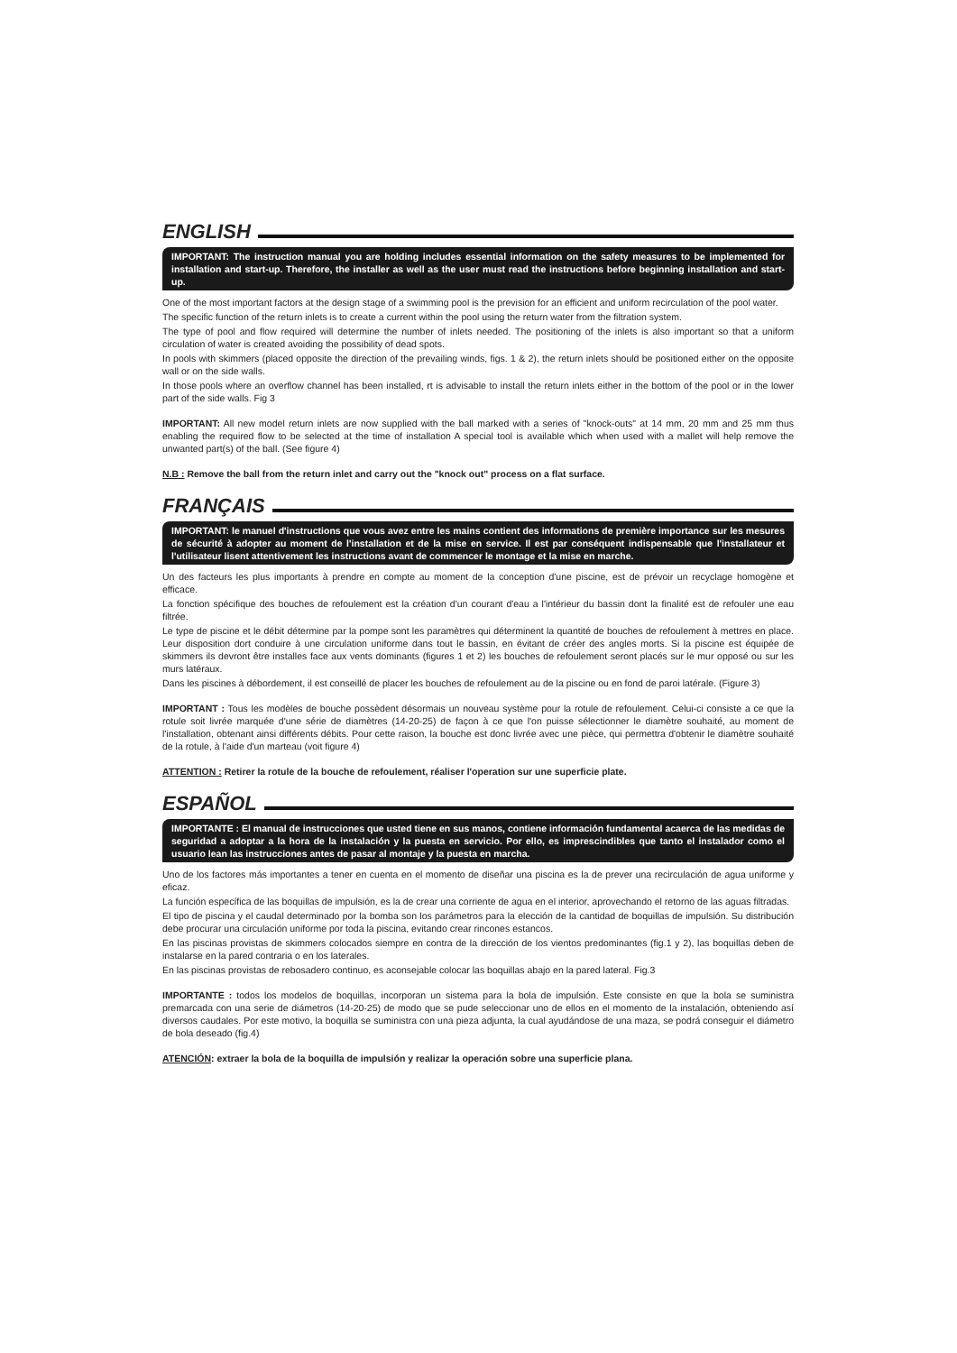ENGLISH
IMPORTANT: The instruction manual you are holding includes essential information on the safety measures to be implemented for installation and start-up. Therefore, the installer as well as the user must read the instructions before beginning installation and start-up.
One of the most important factors at the design stage of a swimming pool is the prevision for an efficient and uniform recirculation of the pool water.
The specific function of the return inlets is to create a current within the pool using the return water from the filtration system.
The type of pool and flow required will determine the number of inlets needed. The positioning of the inlets is also important so that a uniform circulation of water is created avoiding the possibility of dead spots.
In pools with skimmers (placed opposite the direction of the prevailing winds, figs. 1 & 2), the return inlets should be positioned either on the opposite wall or on the side walls.
In those pools where an overflow channel has been installed, rt is advisable to install the return inlets either in the bottom of the pool or in the lower part of the side walls. Fig 3
IMPORTANT: All new model return inlets are now supplied with the ball marked with a series of "knock-outs" at 14 mm, 20 mm and 25 mm thus enabling the required flow to be selected at the time of installation A special tool is available which when used with a mallet will help remove the unwanted part(s) of the ball. (See figure 4)
N.B : Remove the ball from the return inlet and carry out the "knock out" process on a flat surface.
FRANÇAIS
IMPORTANT: le manuel d'instructions que vous avez entre les mains contient des informations de première importance sur les mesures de sécurité à adopter au moment de l'installation et de la mise en service. Il est par conséquent indispensable que l'installateur et l'utilisateur lisent attentivement les instructions avant de commencer le montage et la mise en marche.
Un des facteurs les plus importants à prendre en compte au moment de la conception d'une piscine, est de prévoir un recyclage homogène et efficace.
La fonction spécifique des bouches de refoulement est la création d'un courant d'eau a l'intérieur du bassin dont la finalité est de refouler une eau filtrée.
Le type de piscine et le débit détermine par la pompe sont les paramètres qui déterminent la quantité de bouches de refoulement à mettres en place. Leur disposition dort conduire à une circulation uniforme dans tout le bassin, en évitant de créer des angles morts. Si la piscine est équipée de skimmers ils devront être installes face aux vents dominants (figures 1 et 2) les bouches de refoulement seront placés sur le mur opposé ou sur les murs latéraux.
Dans les piscines à débordement, il est conseillé de placer les bouches de refoulement au de la piscine ou en fond de paroi latérale. (Figure 3)
IMPORTANT : Tous les modèles de bouche possèdent désormais un nouveau système pour la rotule de refoulement. Celui-ci consiste a ce que la rotule soit livrée marquée d'une série de diamètres (14-20-25) de façon à ce que l'on puisse sélectionner le diamètre souhaité, au moment de l'installation, obtenant ainsi différents débits. Pour cette raison, la bouche est donc livrée avec une pièce, qui permettra d'obtenir le diamètre souhaité de la rotule, à l'aide d'un marteau (voit figure 4)
ATTENTION : Retirer la rotule de la bouche de refoulement, réaliser l'operation sur une superficie plate.
ESPAÑOL
IMPORTANTE : El manual de instrucciones que usted tiene en sus manos, contiene información fundamental acaerca de las medidas de seguridad a adoptar a la hora de la instalación y la puesta en servicio. Por ello, es imprescindibles que tanto el instalador como el usuario lean las instrucciones antes de pasar al montaje y la puesta en marcha.
Uno de los factores más importantes a tener en cuenta en el momento de diseñar una piscina es la de prever una recirculación de agua uniforme y eficaz.
La función específica de las boquillas de impulsión, es la de crear una corriente de agua en el interior, aprovechando el retorno de las aguas filtradas.
El tipo de piscina y el caudal determinado por la bomba son los parámetros para la elección de la cantidad de boquillas de impulsión. Su distribución debe procurar una circulación uniforme por toda la piscina, evitando crear rincones estancos.
En las piscinas provistas de skimmers colocados siempre en contra de la dirección de los vientos predominantes (fig.1 y 2), las boquillas deben de instalarse en la pared contraria o en los laterales.
En las piscinas provistas de rebosadero continuo, es aconsejable colocar las boquillas abajo en la pared lateral. Fig.3
IMPORTANTE : todos los modelos de boquillas, incorporan un sistema para la bola de impulsión. Este consiste en que la bola se suministra premarcada con una serie de diámetros (14-20-25) de modo que se pude seleccionar uno de ellos en el momento de la instalación, obteniendo así diversos caudales. Por este motivo, la boquilla se suministra con una pieza adjunta, la cual ayudándose de una maza, se podrá conseguir el diámetro de bola deseado (fig.4)
ATENCIÓN: extraer la bola de la boquilla de impulsión y realizar la operación sobre una superficie plana.